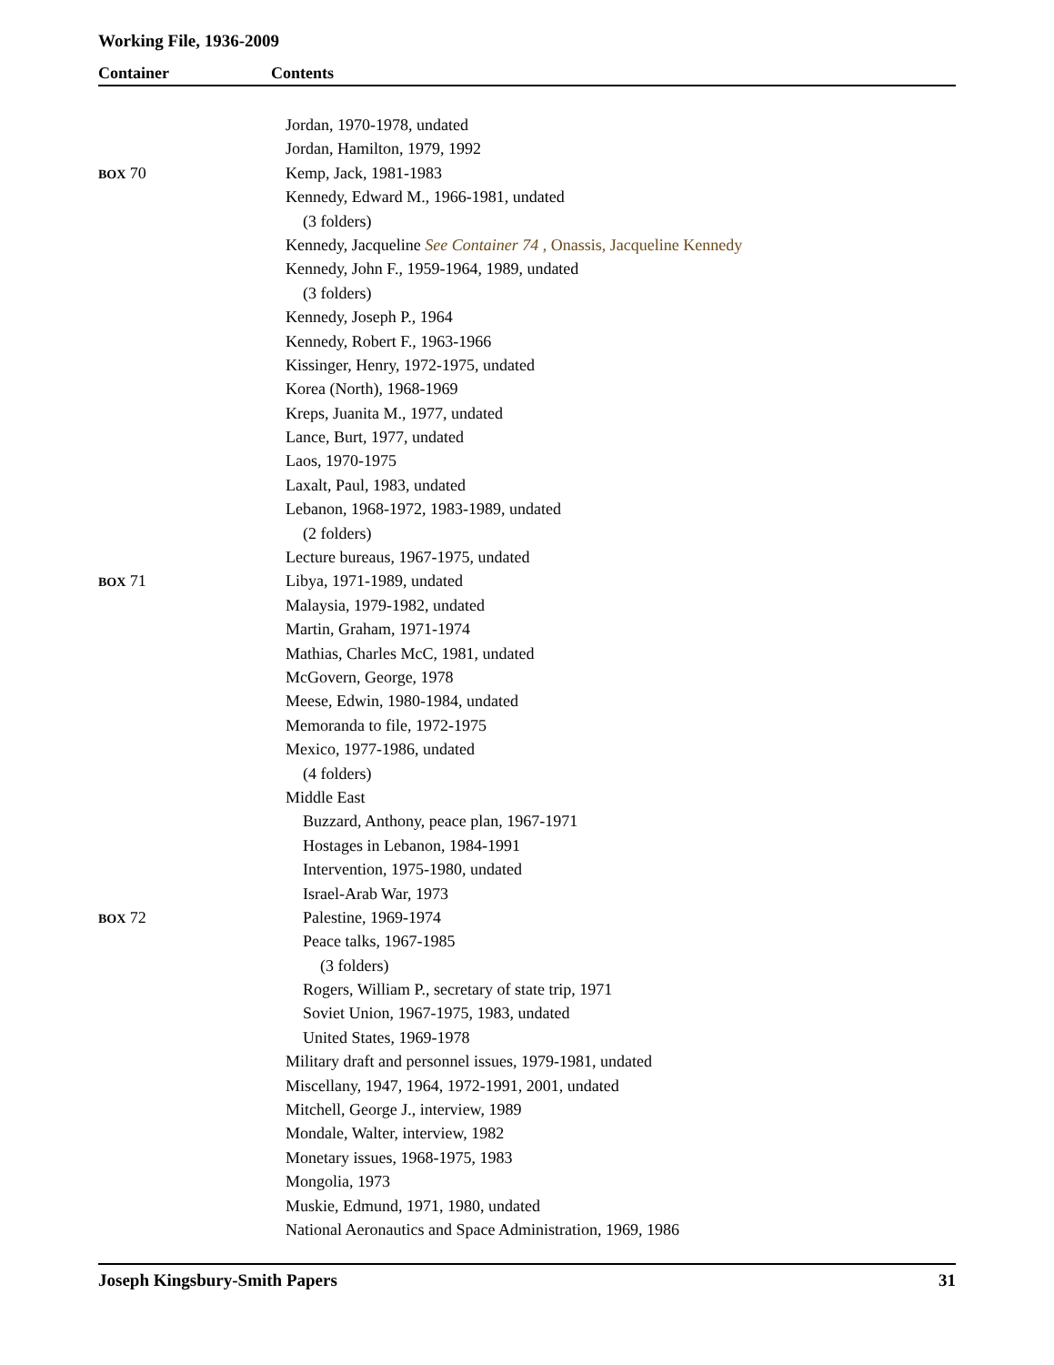Working File, 1936-2009
Container Contents
| | Jordan, 1970-1978, undated |
| | Jordan, Hamilton, 1979, 1992 |
| BOX 70 | Kemp, Jack, 1981-1983 |
| | Kennedy, Edward M., 1966-1981, undated |
| | (3 folders) |
| | Kennedy, Jacqueline See Container 74 , Onassis, Jacqueline Kennedy |
| | Kennedy, John F., 1959-1964, 1989, undated |
| | (3 folders) |
| | Kennedy, Joseph P., 1964 |
| | Kennedy, Robert F., 1963-1966 |
| | Kissinger, Henry, 1972-1975, undated |
| | Korea (North), 1968-1969 |
| | Kreps, Juanita M., 1977, undated |
| | Lance, Burt, 1977, undated |
| | Laos, 1970-1975 |
| | Laxalt, Paul, 1983, undated |
| | Lebanon, 1968-1972, 1983-1989, undated |
| | (2 folders) |
| | Lecture bureaus, 1967-1975, undated |
| BOX 71 | Libya, 1971-1989, undated |
| | Malaysia, 1979-1982, undated |
| | Martin, Graham, 1971-1974 |
| | Mathias, Charles McC, 1981, undated |
| | McGovern, George, 1978 |
| | Meese, Edwin, 1980-1984, undated |
| | Memoranda to file, 1972-1975 |
| | Mexico, 1977-1986, undated |
| | (4 folders) |
| | Middle East |
| | Buzzard, Anthony, peace plan, 1967-1971 |
| | Hostages in Lebanon, 1984-1991 |
| | Intervention, 1975-1980, undated |
| | Israel-Arab War, 1973 |
| BOX 72 | Palestine, 1969-1974 |
| | Peace talks, 1967-1985 |
| | (3 folders) |
| | Rogers, William P., secretary of state trip, 1971 |
| | Soviet Union, 1967-1975, 1983, undated |
| | United States, 1969-1978 |
| | Military draft and personnel issues, 1979-1981, undated |
| | Miscellany, 1947, 1964, 1972-1991, 2001, undated |
| | Mitchell, George J., interview, 1989 |
| | Mondale, Walter, interview, 1982 |
| | Monetary issues, 1968-1975, 1983 |
| | Mongolia, 1973 |
| | Muskie, Edmund, 1971, 1980, undated |
| | National Aeronautics and Space Administration, 1969, 1986 |
Joseph Kingsbury-Smith Papers 31